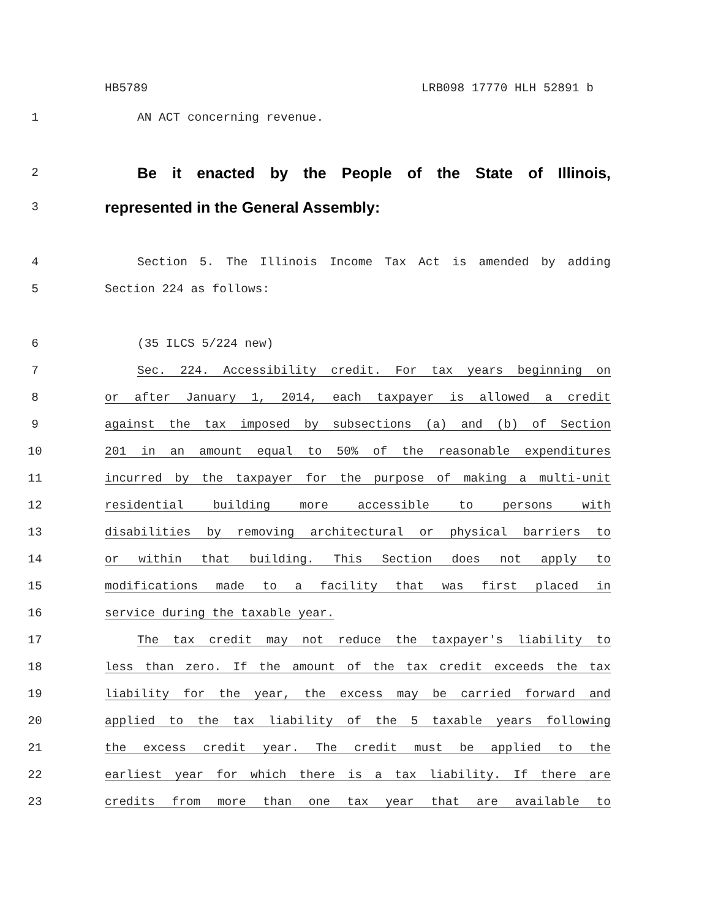HB5789 LRB098 17770 HLH 52891 b
1 AN ACT concerning revenue.
2
Be it enacted by the People of the State of Illinois,
3
represented in the General Assembly:
4 Section 5. The Illinois Income Tax Act is amended by adding
5 Section 224 as follows:
6 (35 ILCS 5/224 new)
7 Sec. 224. Accessibility credit. For tax years beginning on
8 or after January 1, 2014, each taxpayer is allowed a credit
9 against the tax imposed by subsections (a) and (b) of Section
10 201 in an amount equal to 50% of the reasonable expenditures
11 incurred by the taxpayer for the purpose of making a multi-unit
12 residential building more accessible to persons with
13 disabilities by removing architectural or physical barriers to
14 or within that building. This Section does not apply to
15 modifications made to a facility that was first placed in
16 service during the taxable year.
17 The tax credit may not reduce the taxpayer's liability to
18 less than zero. If the amount of the tax credit exceeds the tax
19 liability for the year, the excess may be carried forward and
20 applied to the tax liability of the 5 taxable years following
21 the excess credit year. The credit must be applied to the
22 earliest year for which there is a tax liability. If there are
23 credits from more than one tax year that are available to